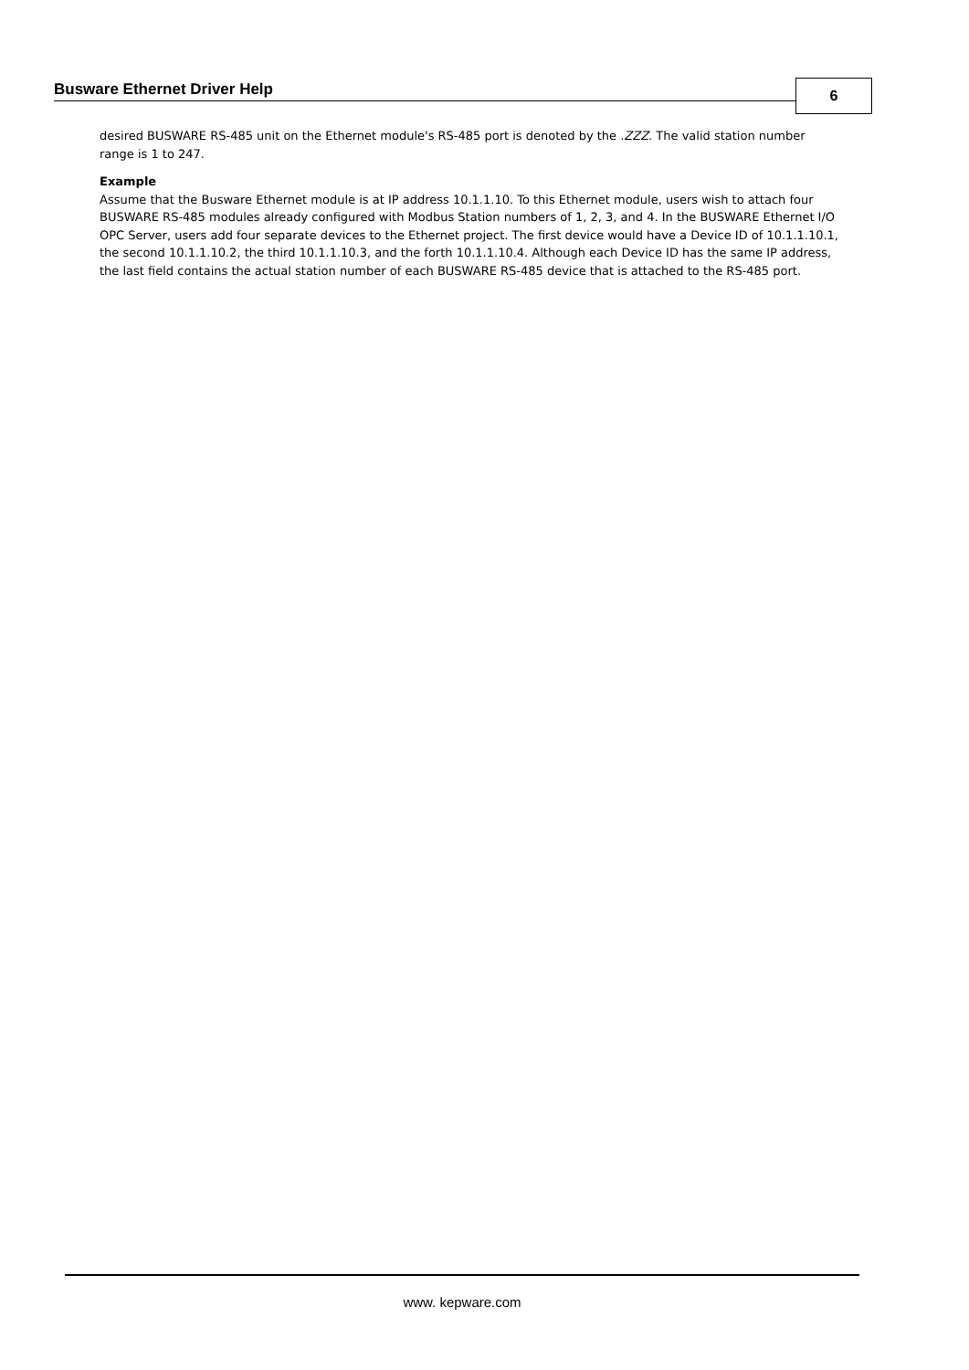Busware Ethernet Driver Help 6
desired BUSWARE RS-485 unit on the Ethernet module's RS-485 port is denoted by the .ZZZ. The valid station number range is 1 to 247.
Example
Assume that the Busware Ethernet module is at IP address 10.1.1.10. To this Ethernet module, users wish to attach four BUSWARE RS-485 modules already configured with Modbus Station numbers of 1, 2, 3, and 4. In the BUSWARE Ethernet I/O OPC Server, users add four separate devices to the Ethernet project. The first device would have a Device ID of 10.1.1.10.1, the second 10.1.1.10.2, the third 10.1.1.10.3, and the forth 10.1.1.10.4. Although each Device ID has the same IP address, the last field contains the actual station number of each BUSWARE RS-485 device that is attached to the RS-485 port.
www. kepware.com